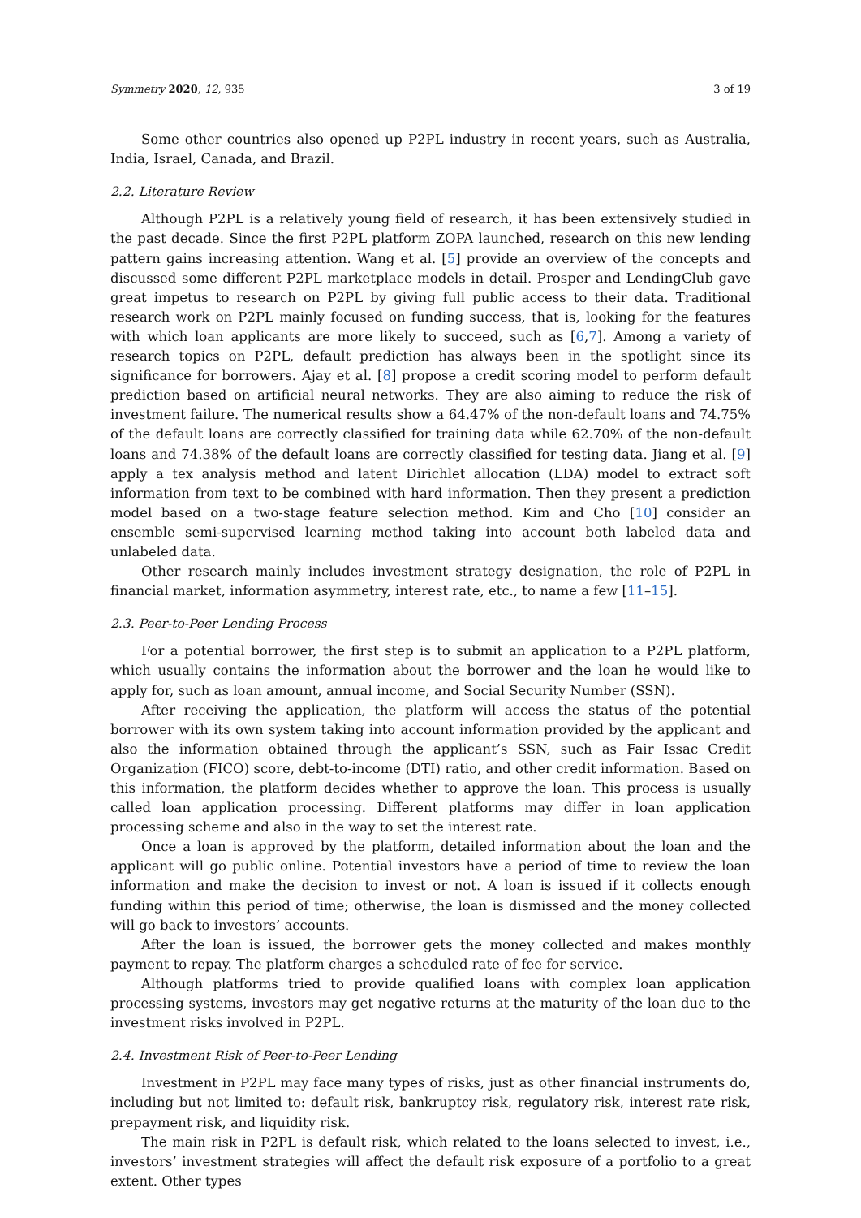Symmetry 2020, 12, 935 3 of 19
Some other countries also opened up P2PL industry in recent years, such as Australia, India, Israel, Canada, and Brazil.
2.2. Literature Review
Although P2PL is a relatively young field of research, it has been extensively studied in the past decade. Since the first P2PL platform ZOPA launched, research on this new lending pattern gains increasing attention. Wang et al. [5] provide an overview of the concepts and discussed some different P2PL marketplace models in detail. Prosper and LendingClub gave great impetus to research on P2PL by giving full public access to their data. Traditional research work on P2PL mainly focused on funding success, that is, looking for the features with which loan applicants are more likely to succeed, such as [6,7]. Among a variety of research topics on P2PL, default prediction has always been in the spotlight since its significance for borrowers. Ajay et al. [8] propose a credit scoring model to perform default prediction based on artificial neural networks. They are also aiming to reduce the risk of investment failure. The numerical results show a 64.47% of the non-default loans and 74.75% of the default loans are correctly classified for training data while 62.70% of the non-default loans and 74.38% of the default loans are correctly classified for testing data. Jiang et al. [9] apply a tex analysis method and latent Dirichlet allocation (LDA) model to extract soft information from text to be combined with hard information. Then they present a prediction model based on a two-stage feature selection method. Kim and Cho [10] consider an ensemble semi-supervised learning method taking into account both labeled data and unlabeled data.
Other research mainly includes investment strategy designation, the role of P2PL in financial market, information asymmetry, interest rate, etc., to name a few [11–15].
2.3. Peer-to-Peer Lending Process
For a potential borrower, the first step is to submit an application to a P2PL platform, which usually contains the information about the borrower and the loan he would like to apply for, such as loan amount, annual income, and Social Security Number (SSN).
After receiving the application, the platform will access the status of the potential borrower with its own system taking into account information provided by the applicant and also the information obtained through the applicant’s SSN, such as Fair Issac Credit Organization (FICO) score, debt-to-income (DTI) ratio, and other credit information. Based on this information, the platform decides whether to approve the loan. This process is usually called loan application processing. Different platforms may differ in loan application processing scheme and also in the way to set the interest rate.
Once a loan is approved by the platform, detailed information about the loan and the applicant will go public online. Potential investors have a period of time to review the loan information and make the decision to invest or not. A loan is issued if it collects enough funding within this period of time; otherwise, the loan is dismissed and the money collected will go back to investors’ accounts.
After the loan is issued, the borrower gets the money collected and makes monthly payment to repay. The platform charges a scheduled rate of fee for service.
Although platforms tried to provide qualified loans with complex loan application processing systems, investors may get negative returns at the maturity of the loan due to the investment risks involved in P2PL.
2.4. Investment Risk of Peer-to-Peer Lending
Investment in P2PL may face many types of risks, just as other financial instruments do, including but not limited to: default risk, bankruptcy risk, regulatory risk, interest rate risk, prepayment risk, and liquidity risk.
The main risk in P2PL is default risk, which related to the loans selected to invest, i.e., investors’ investment strategies will affect the default risk exposure of a portfolio to a great extent. Other types